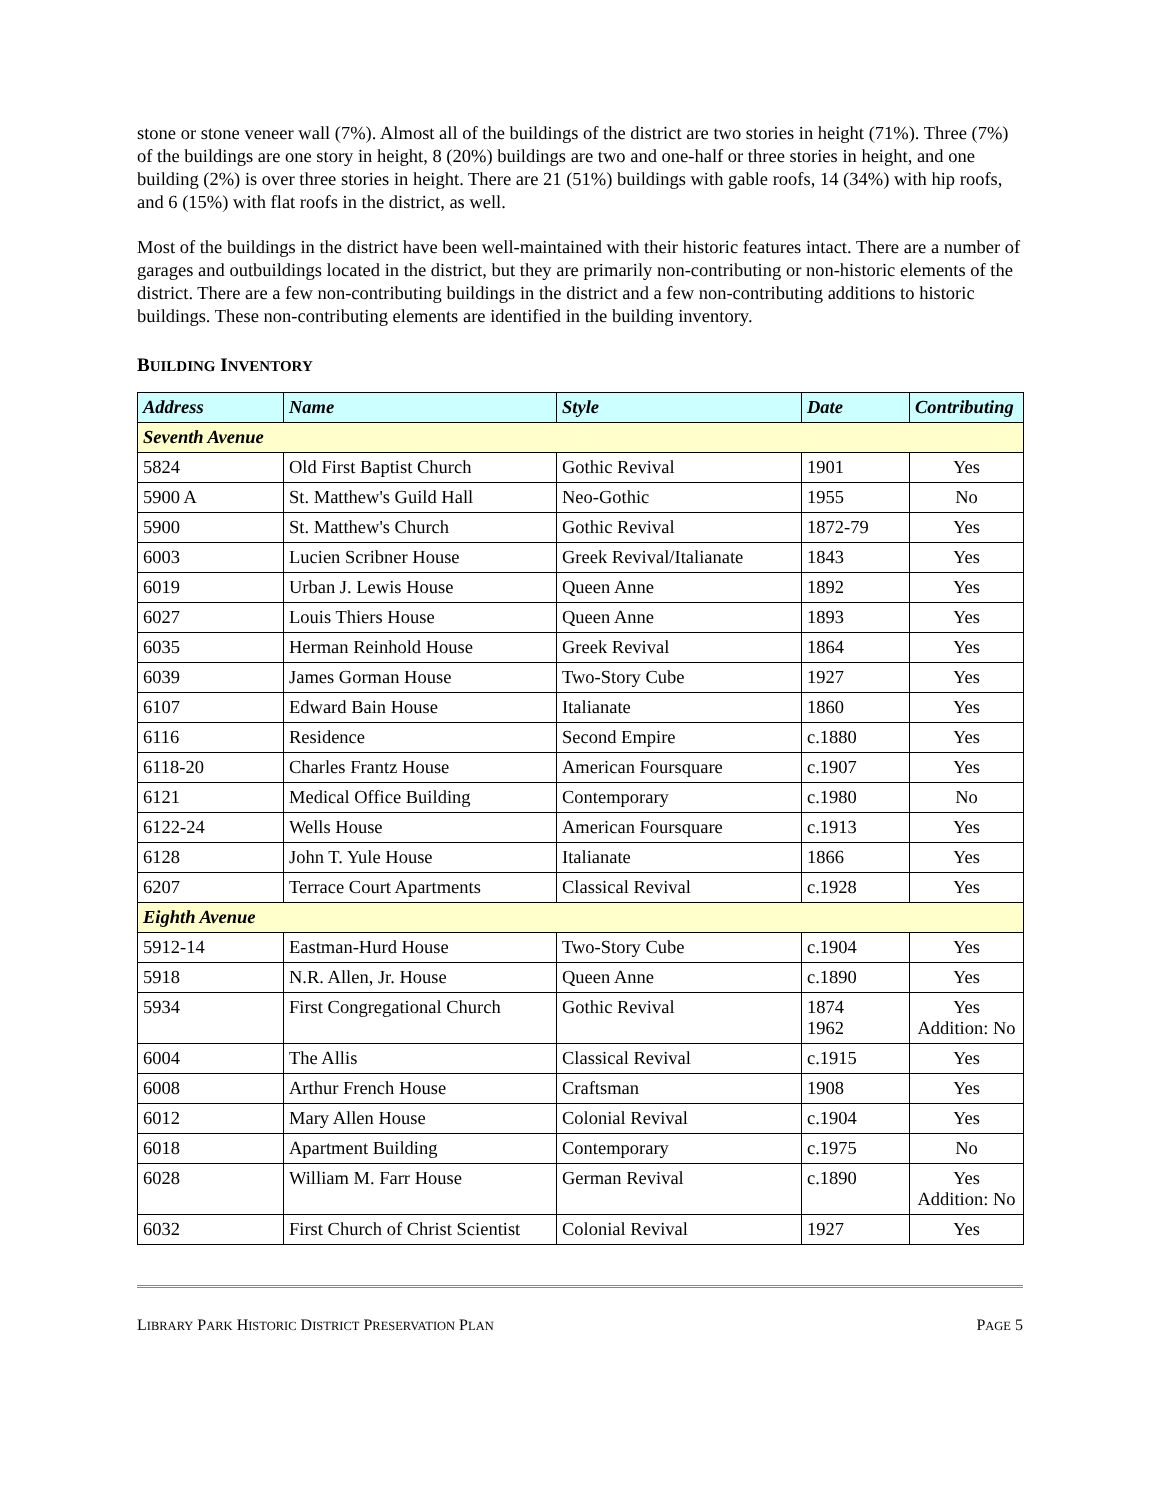stone or stone veneer wall (7%). Almost all of the buildings of the district are two stories in height (71%). Three (7%) of the buildings are one story in height, 8 (20%) buildings are two and one-half or three stories in height, and one building (2%) is over three stories in height. There are 21 (51%) buildings with gable roofs, 14 (34%) with hip roofs, and 6 (15%) with flat roofs in the district, as well.
Most of the buildings in the district have been well-maintained with their historic features intact. There are a number of garages and outbuildings located in the district, but they are primarily non-contributing or non-historic elements of the district. There are a few non-contributing buildings in the district and a few non-contributing additions to historic buildings. These non-contributing elements are identified in the building inventory.
BUILDING INVENTORY
| Address | Name | Style | Date | Contributing |
| --- | --- | --- | --- | --- |
| Seventh Avenue | | | | |
| 5824 | Old First Baptist Church | Gothic Revival | 1901 | Yes |
| 5900 A | St. Matthew's Guild Hall | Neo-Gothic | 1955 | No |
| 5900 | St. Matthew's Church | Gothic Revival | 1872-79 | Yes |
| 6003 | Lucien Scribner House | Greek Revival/Italianate | 1843 | Yes |
| 6019 | Urban J. Lewis House | Queen Anne | 1892 | Yes |
| 6027 | Louis Thiers House | Queen Anne | 1893 | Yes |
| 6035 | Herman Reinhold House | Greek Revival | 1864 | Yes |
| 6039 | James Gorman House | Two-Story Cube | 1927 | Yes |
| 6107 | Edward Bain House | Italianate | 1860 | Yes |
| 6116 | Residence | Second Empire | c.1880 | Yes |
| 6118-20 | Charles Frantz House | American Foursquare | c.1907 | Yes |
| 6121 | Medical Office Building | Contemporary | c.1980 | No |
| 6122-24 | Wells House | American Foursquare | c.1913 | Yes |
| 6128 | John T. Yule House | Italianate | 1866 | Yes |
| 6207 | Terrace Court Apartments | Classical Revival | c.1928 | Yes |
| Eighth Avenue | | | | |
| 5912-14 | Eastman-Hurd House | Two-Story Cube | c.1904 | Yes |
| 5918 | N.R. Allen, Jr. House | Queen Anne | c.1890 | Yes |
| 5934 | First Congregational Church | Gothic Revival | 1874 1962 | Yes Addition: No |
| 6004 | The Allis | Classical Revival | c.1915 | Yes |
| 6008 | Arthur French House | Craftsman | 1908 | Yes |
| 6012 | Mary Allen House | Colonial Revival | c.1904 | Yes |
| 6018 | Apartment Building | Contemporary | c.1975 | No |
| 6028 | William M. Farr House | German Revival | c.1890 | Yes Addition: No |
| 6032 | First Church of Christ Scientist | Colonial Revival | 1927 | Yes |
LIBRARY PARK HISTORIC DISTRICT PRESERVATION PLAN PAGE 5